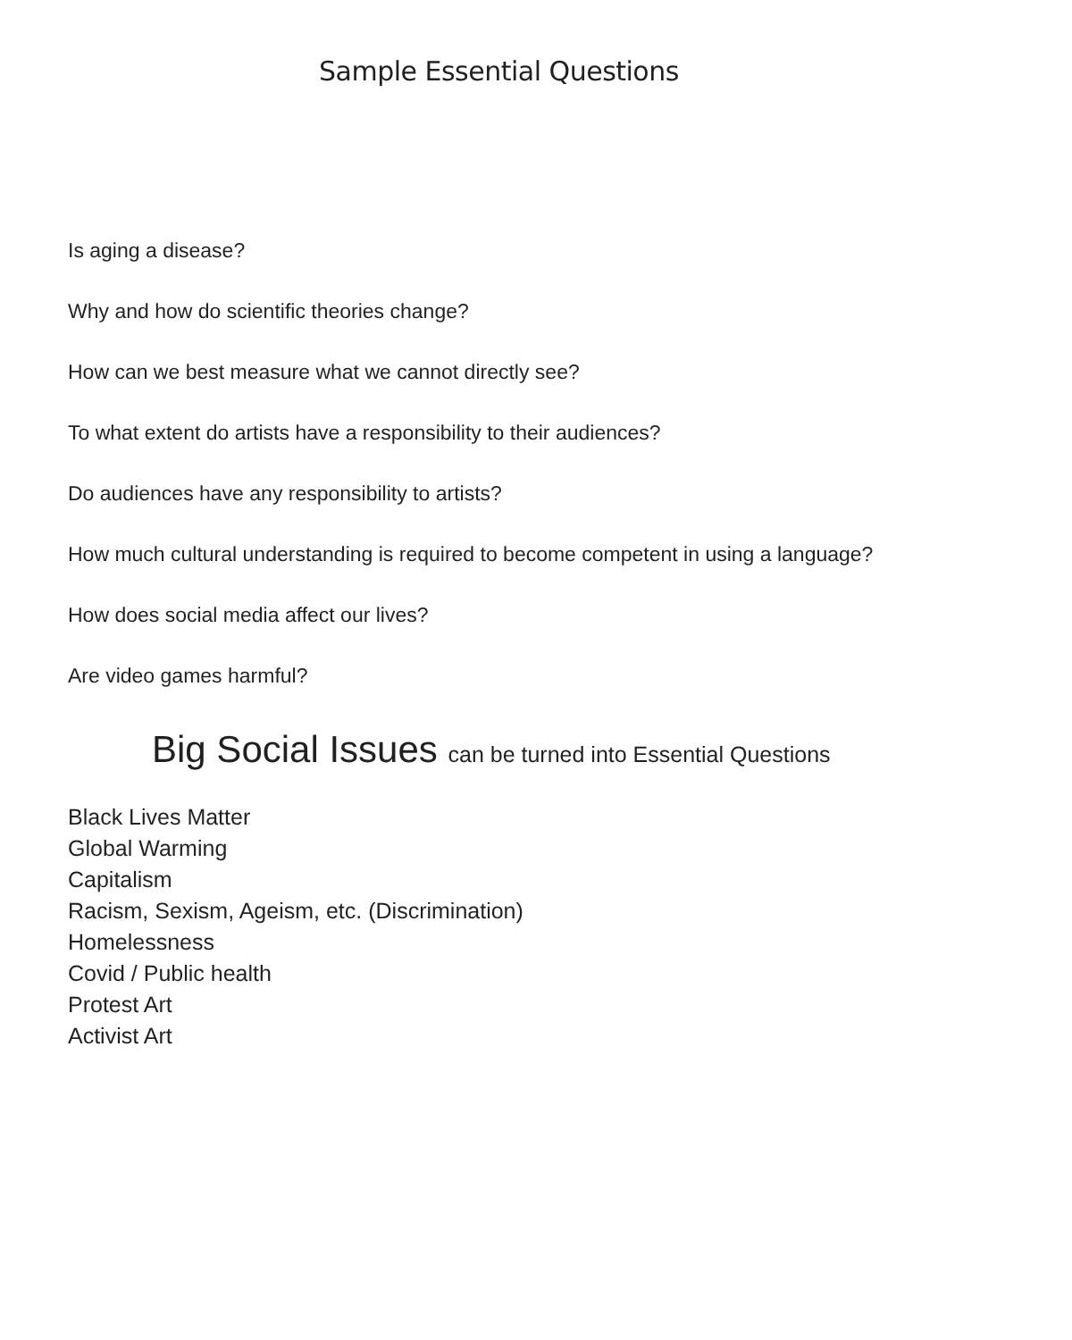Sample Essential Questions
Is aging a disease?
Why and how do scientific theories change?
How can we best measure what we cannot directly see?
To what extent do artists have a responsibility to their audiences?
Do audiences have any responsibility to artists?
How much cultural understanding is required to become competent in using a language?
How does social media affect our lives?
Are video games harmful?
Big Social Issues can be turned into Essential Questions
Black Lives Matter
Global Warming
Capitalism
Racism, Sexism, Ageism, etc. (Discrimination)
Homelessness
Covid / Public health
Protest Art
Activist Art